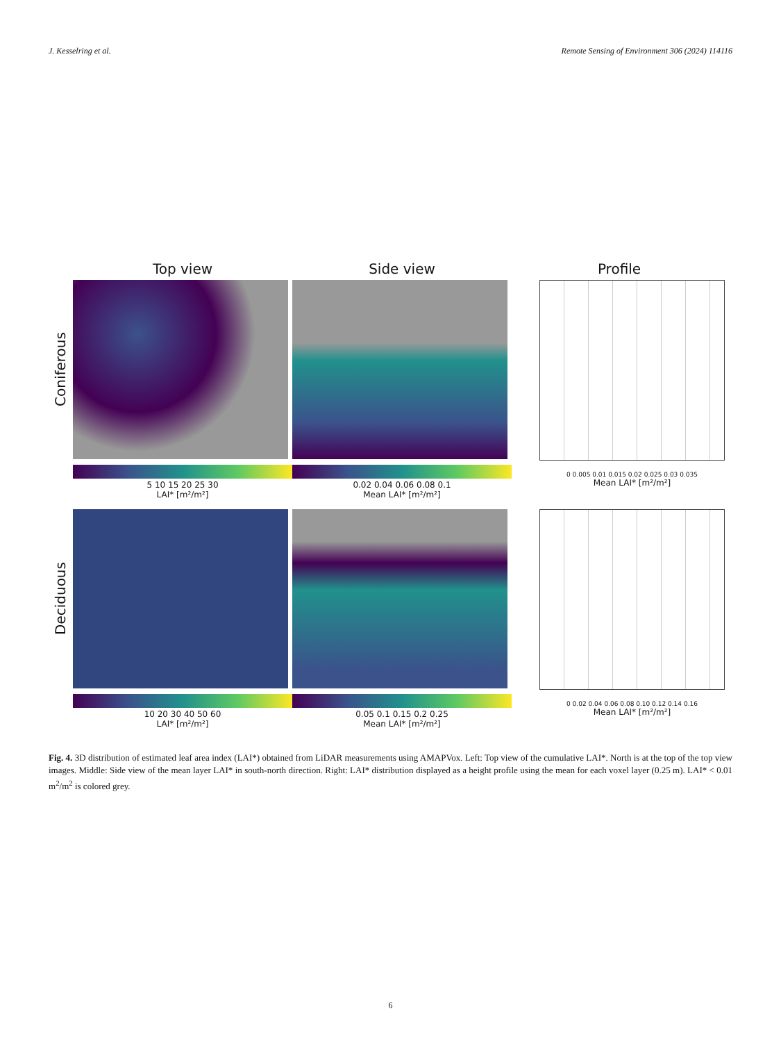J. Kesselring et al. Remote Sensing of Environment 306 (2024) 114116
Top view Side view Profile
Coniferous
0 0.005 0.01 0.015 0.02 0.025 0.03 0.035
Mean LAI* [m²/m²]
5 10 15 20 25 30
LAI* [m²/m²]
0.02 0.04 0.06 0.08 0.1
Mean LAI* [m²/m²]
Deciduous
0 0.02 0.04 0.06 0.08 0.10 0.12 0.14 0.16
Mean LAI* [m²/m²]
10 20 30 40 50 60
LAI* [m²/m²]
0.05 0.1 0.15 0.2 0.25
Mean LAI* [m²/m²]
Fig. 4. 3D distribution of estimated leaf area index (LAI*) obtained from LiDAR measurements using AMAPVox. Left: Top view of the cumulative LAI*. North is at the top of the top view images. Middle: Side view of the mean layer LAI* in south-north direction. Right: LAI* distribution displayed as a height profile using the mean for each voxel layer (0.25 m). LAI* < 0.01 m<sup>2</sup>/m<sup>2</sup> is colored grey.
6